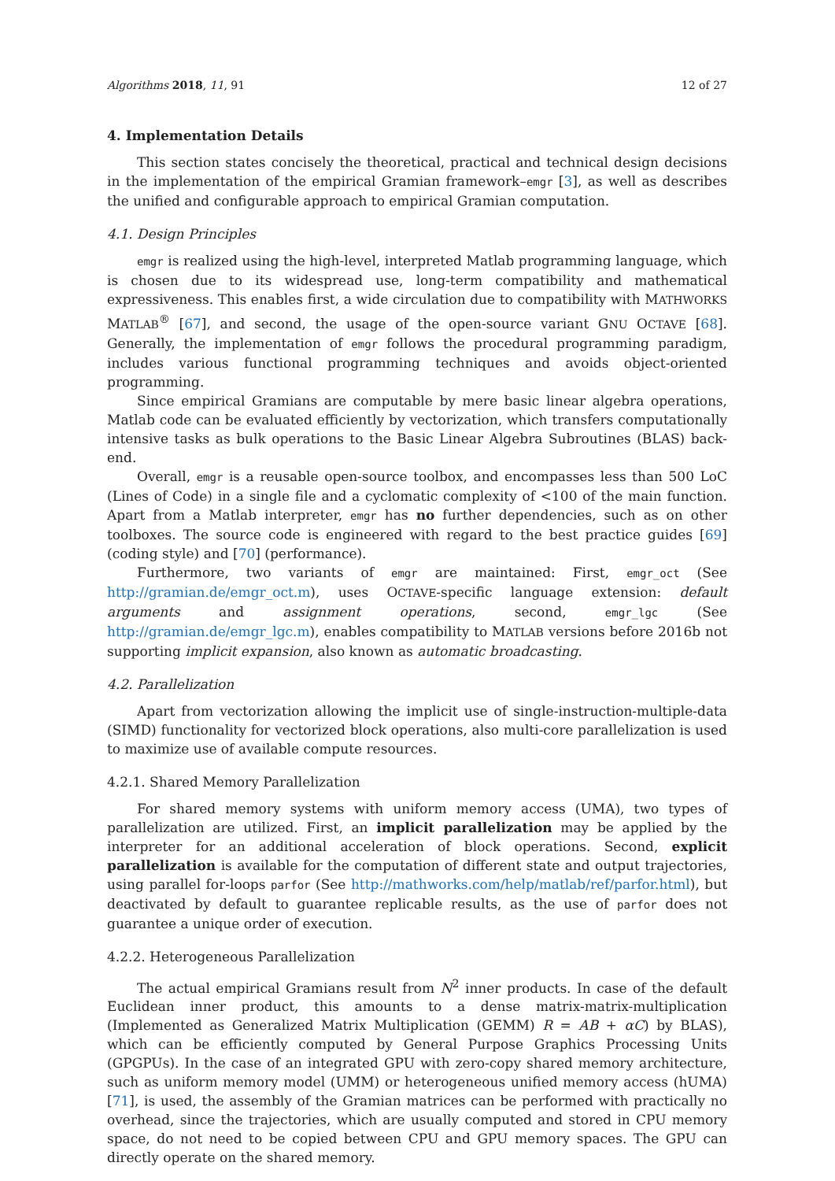Algorithms 2018, 11, 91 12 of 27
4. Implementation Details
This section states concisely the theoretical, practical and technical design decisions in the implementation of the empirical Gramian framework–emgr [3], as well as describes the unified and configurable approach to empirical Gramian computation.
4.1. Design Principles
emgr is realized using the high-level, interpreted Matlab programming language, which is chosen due to its widespread use, long-term compatibility and mathematical expressiveness. This enables first, a wide circulation due to compatibility with MATHWORKS MATLAB<sup>®</sup> [67], and second, the usage of the open-source variant GNU OCTAVE [68]. Generally, the implementation of emgr follows the procedural programming paradigm, includes various functional programming techniques and avoids object-oriented programming.
Since empirical Gramians are computable by mere basic linear algebra operations, Matlab code can be evaluated efficiently by vectorization, which transfers computationally intensive tasks as bulk operations to the Basic Linear Algebra Subroutines (BLAS) back-end.
Overall, emgr is a reusable open-source toolbox, and encompasses less than 500 LoC (Lines of Code) in a single file and a cyclomatic complexity of <100 of the main function. Apart from a Matlab interpreter, emgr has no further dependencies, such as on other toolboxes. The source code is engineered with regard to the best practice guides [69] (coding style) and [70] (performance).
Furthermore, two variants of emgr are maintained: First, emgr_oct (See http://gramian.de/emgr_oct.m), uses OCTAVE-specific language extension: default arguments and assignment operations, second, emgr_lgc (See http://gramian.de/emgr_lgc.m), enables compatibility to MATLAB versions before 2016b not supporting implicit expansion, also known as automatic broadcasting.
4.2. Parallelization
Apart from vectorization allowing the implicit use of single-instruction-multiple-data (SIMD) functionality for vectorized block operations, also multi-core parallelization is used to maximize use of available compute resources.
4.2.1. Shared Memory Parallelization
For shared memory systems with uniform memory access (UMA), two types of parallelization are utilized. First, an implicit parallelization may be applied by the interpreter for an additional acceleration of block operations. Second, explicit parallelization is available for the computation of different state and output trajectories, using parallel for-loops parfor (See http://mathworks.com/help/matlab/ref/parfor.html), but deactivated by default to guarantee replicable results, as the use of parfor does not guarantee a unique order of execution.
4.2.2. Heterogeneous Parallelization
The actual empirical Gramians result from N<sup>2</sup> inner products. In case of the default Euclidean inner product, this amounts to a dense matrix-matrix-multiplication (Implemented as Generalized Matrix Multiplication (GEMM) R = AB + αC) by BLAS), which can be efficiently computed by General Purpose Graphics Processing Units (GPGPUs). In the case of an integrated GPU with zero-copy shared memory architecture, such as uniform memory model (UMM) or heterogeneous unified memory access (hUMA) [71], is used, the assembly of the Gramian matrices can be performed with practically no overhead, since the trajectories, which are usually computed and stored in CPU memory space, do not need to be copied between CPU and GPU memory spaces. The GPU can directly operate on the shared memory.